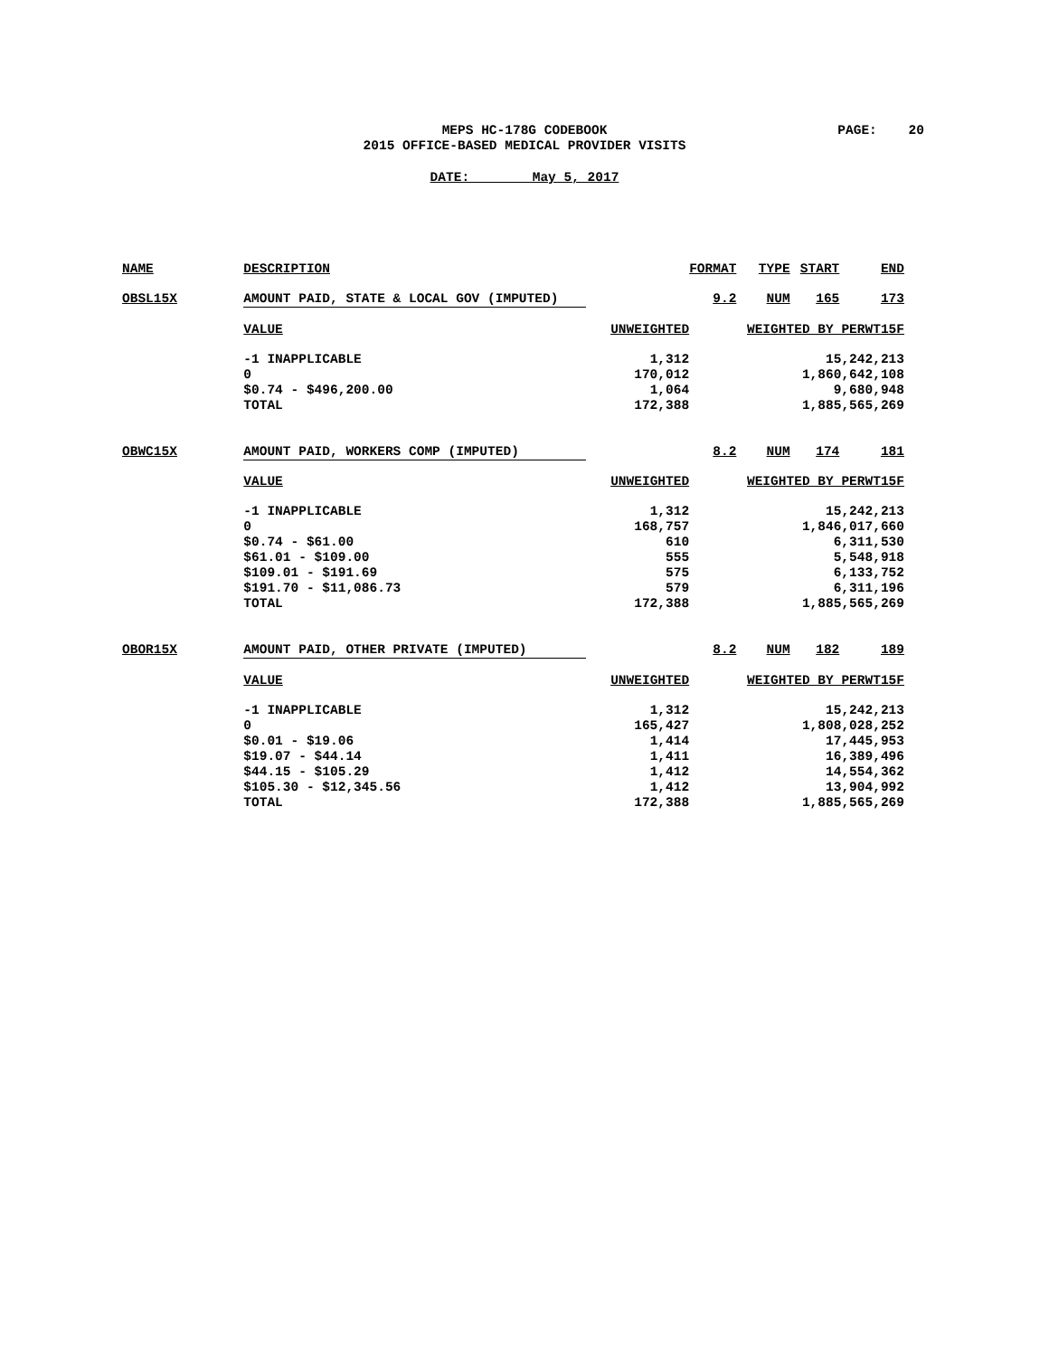MEPS HC-178G CODEBOOK
2015 OFFICE-BASED MEDICAL PROVIDER VISITS
PAGE: 20
DATE: May 5, 2017
| NAME | DESCRIPTION | | FORMAT | TYPE | START | END |
| OBSL15X | AMOUNT PAID, STATE & LOCAL GOV (IMPUTED) | | 9.2 | NUM | 165 | 173 |
| | VALUE | UNWEIGHTED | WEIGHTED BY PERWT15F | | | |
| | -1 INAPPLICABLE 0 $0.74 - $496,200.00 TOTAL | 1,312 170,012 1,064 172,388 | 15,242,213 1,860,642,108 9,680,948 1,885,565,269 | | | |
| OBWC15X | AMOUNT PAID, WORKERS COMP (IMPUTED) | | 8.2 | NUM | 174 | 181 |
| | VALUE | UNWEIGHTED | WEIGHTED BY PERWT15F | | | |
| | -1 INAPPLICABLE 0 $0.74 - $61.00 $61.01 - $109.00 $109.01 - $191.69 $191.70 - $11,086.73 TOTAL | 1,312 168,757 610 555 575 579 172,388 | 15,242,213 1,846,017,660 6,311,530 5,548,918 6,133,752 6,311,196 1,885,565,269 | | | |
| OBOR15X | AMOUNT PAID, OTHER PRIVATE (IMPUTED) | | 8.2 | NUM | 182 | 189 |
| | VALUE | UNWEIGHTED | WEIGHTED BY PERWT15F | | | |
| | -1 INAPPLICABLE 0 $0.01 - $19.06 $19.07 - $44.14 $44.15 - $105.29 $105.30 - $12,345.56 TOTAL | 1,312 165,427 1,414 1,411 1,412 1,412 172,388 | 15,242,213 1,808,028,252 17,445,953 16,389,496 14,554,362 13,904,992 1,885,565,269 | | | |